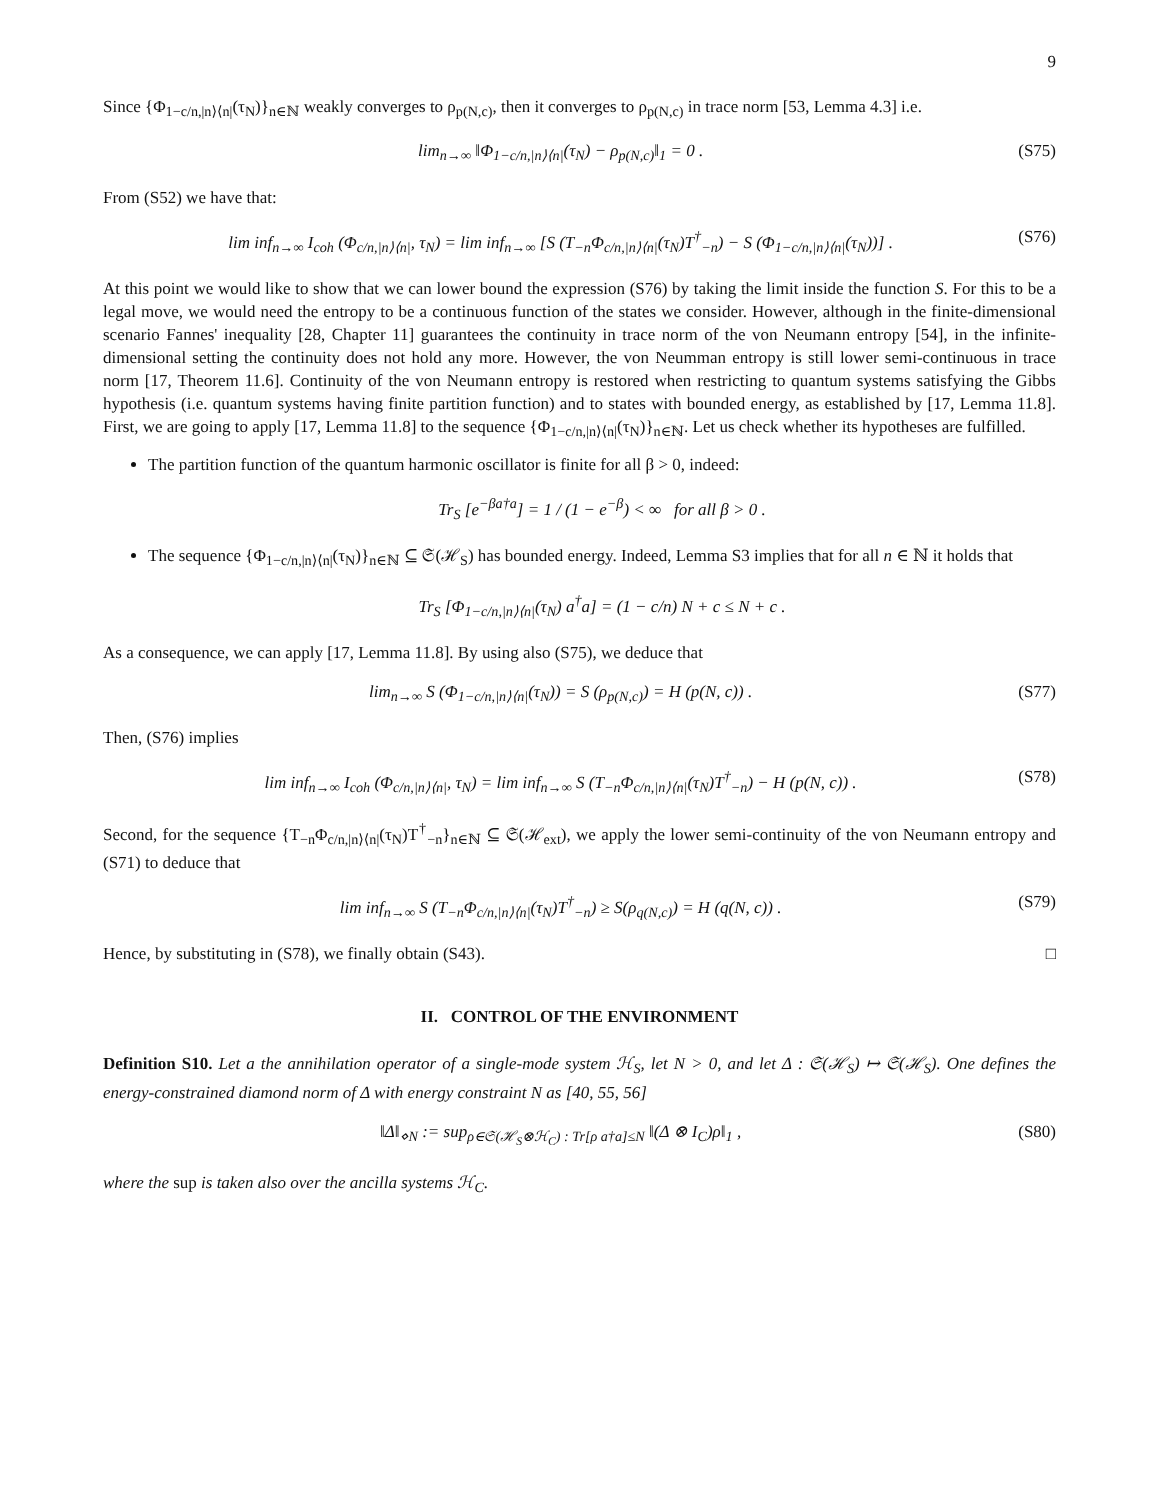9
Since {Φ<sub>1−c/n,|n⟩⟨n|</sub>(τ<sub>N</sub>)}<sub>n∈ℕ</sub> weakly converges to ρ<sub>p(N,c)</sub>, then it converges to ρ<sub>p(N,c)</sub> in trace norm [53, Lemma 4.3] i.e.
lim<sub>n→∞</sub> ‖Φ<sub>1−c/n,|n⟩⟨n|</sub>(τ<sub>N</sub>) − ρ<sub>p(N,c)</sub>‖<sub>1</sub> = 0 . (S75)
From (S52) we have that:
lim inf<sub>n→∞</sub> I<sub>coh</sub> (Φ<sub>c/n,|n⟩⟨n|</sub>, τ<sub>N</sub>) = lim inf<sub>n→∞</sub> [S (T<sub>−n</sub>Φ<sub>c/n,|n⟩⟨n|</sub>(τ<sub>N</sub>)T<sup>†</sup><sub>−n</sub>) − S (Φ<sub>1−c/n,|n⟩⟨n|</sub>(τ<sub>N</sub>))] . (S76)
At this point we would like to show that we can lower bound the expression (S76) by taking the limit inside the function S. For this to be a legal move, we would need the entropy to be a continuous function of the states we consider. However, although in the finite-dimensional scenario Fannes' inequality [28, Chapter 11] guarantees the continuity in trace norm of the von Neumann entropy [54], in the infinite-dimensional setting the continuity does not hold any more. However, the von Neumman entropy is still lower semi-continuous in trace norm [17, Theorem 11.6]. Continuity of the von Neumann entropy is restored when restricting to quantum systems satisfying the Gibbs hypothesis (i.e. quantum systems having finite partition function) and to states with bounded energy, as established by [17, Lemma 11.8]. First, we are going to apply [17, Lemma 11.8] to the sequence {Φ<sub>1−c/n,|n⟩⟨n|</sub>(τ<sub>N</sub>)}<sub>n∈ℕ</sub>. Let us check whether its hypotheses are fulfilled.
The partition function of the quantum harmonic oscillator is finite for all β > 0, indeed:
Tr<sub>S</sub> [e<sup>−βa†a</sup>] = 1 / (1 − e<sup>−β</sup>) < ∞ for all β > 0 .
The sequence {Φ<sub>1−c/n,|n⟩⟨n|</sub>(τ<sub>N</sub>)}<sub>n∈ℕ</sub> ⊆ 𝔖(ℋ<sub>S</sub>) has bounded energy. Indeed, Lemma S3 implies that for all n ∈ ℕ it holds that
Tr<sub>S</sub> [Φ<sub>1−c/n,|n⟩⟨n|</sub>(τ<sub>N</sub>) a<sup>†</sup>a] = (1 − c/n) N + c ≤ N + c .
As a consequence, we can apply [17, Lemma 11.8]. By using also (S75), we deduce that
lim<sub>n→∞</sub> S (Φ<sub>1−c/n,|n⟩⟨n|</sub>(τ<sub>N</sub>)) = S (ρ<sub>p(N,c)</sub>) = H (p(N, c)) . (S77)
Then, (S76) implies
lim inf<sub>n→∞</sub> I<sub>coh</sub> (Φ<sub>c/n,|n⟩⟨n|</sub>, τ<sub>N</sub>) = lim inf<sub>n→∞</sub> S (T<sub>−n</sub>Φ<sub>c/n,|n⟩⟨n|</sub>(τ<sub>N</sub>)T<sup>†</sup><sub>−n</sub>) − H (p(N, c)) . (S78)
Second, for the sequence {T<sub>−n</sub>Φ<sub>c/n,|n⟩⟨n|</sub>(τ<sub>N</sub>)T<sup>†</sup><sub>−n</sub>}<sub>n∈ℕ</sub> ⊆ 𝔖(ℋ<sub>ext</sub>), we apply the lower semi-continuity of the von Neumann entropy and (S71) to deduce that
lim inf<sub>n→∞</sub> S (T<sub>−n</sub>Φ<sub>c/n,|n⟩⟨n|</sub>(τ<sub>N</sub>)T<sup>†</sup><sub>−n</sub>) ≥ S(ρ<sub>q(N,c)</sub>) = H (q(N, c)) . (S79)
Hence, by substituting in (S78), we finally obtain (S43). □
II. CONTROL OF THE ENVIRONMENT
Definition S10. Let a the annihilation operator of a single-mode system ℋ<sub>S</sub>, let N > 0, and let Δ : 𝔖(ℋ<sub>S</sub>) ↦ 𝔖(ℋ<sub>S</sub>). One defines the energy-constrained diamond norm of Δ with energy constraint N as [40, 55, 56]
‖Δ‖<sub>⋄N</sub> := sup<sub>ρ∈𝔖(ℋ<sub>S</sub>⊗ℋ<sub>C</sub>) : Tr[ρ a†a]≤N</sub> ‖(Δ ⊗ I<sub>C</sub>)ρ‖<sub>1</sub> , (S80)
where the sup is taken also over the ancilla systems ℋ<sub>C</sub>.